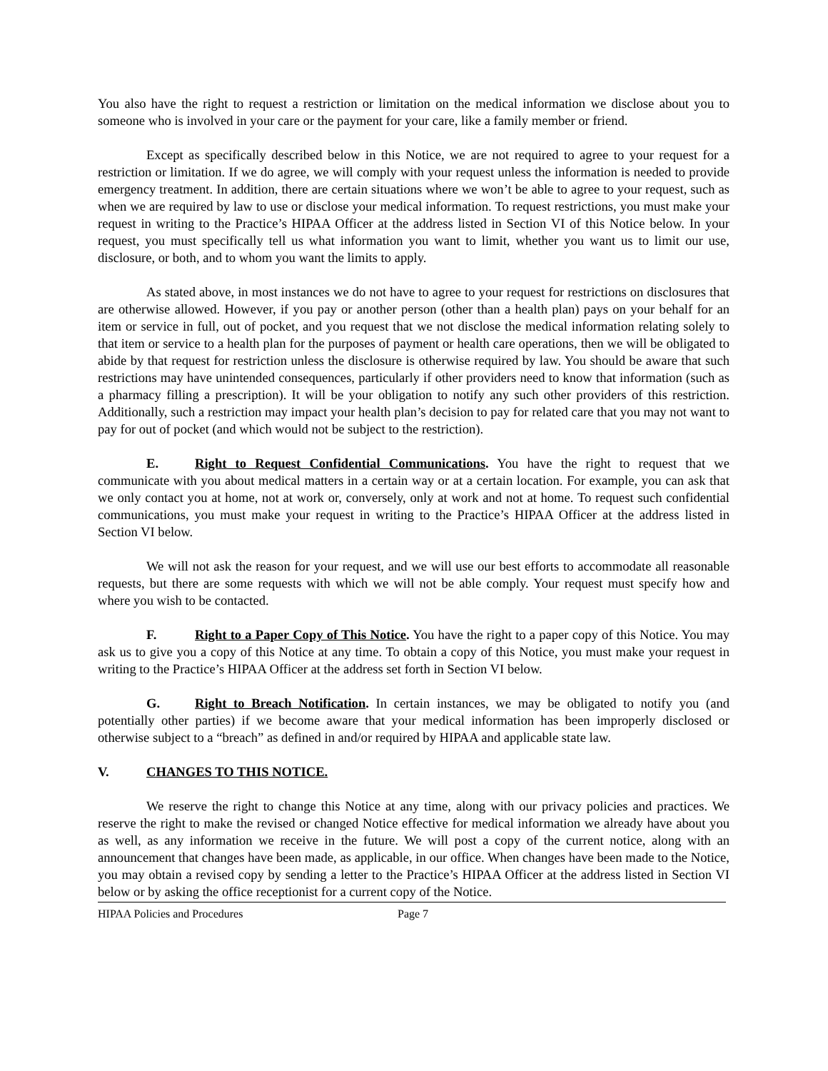You also have the right to request a restriction or limitation on the medical information we disclose about you to someone who is involved in your care or the payment for your care, like a family member or friend.
Except as specifically described below in this Notice, we are not required to agree to your request for a restriction or limitation. If we do agree, we will comply with your request unless the information is needed to provide emergency treatment. In addition, there are certain situations where we won’t be able to agree to your request, such as when we are required by law to use or disclose your medical information. To request restrictions, you must make your request in writing to the Practice’s HIPAA Officer at the address listed in Section VI of this Notice below. In your request, you must specifically tell us what information you want to limit, whether you want us to limit our use, disclosure, or both, and to whom you want the limits to apply.
As stated above, in most instances we do not have to agree to your request for restrictions on disclosures that are otherwise allowed. However, if you pay or another person (other than a health plan) pays on your behalf for an item or service in full, out of pocket, and you request that we not disclose the medical information relating solely to that item or service to a health plan for the purposes of payment or health care operations, then we will be obligated to abide by that request for restriction unless the disclosure is otherwise required by law. You should be aware that such restrictions may have unintended consequences, particularly if other providers need to know that information (such as a pharmacy filling a prescription). It will be your obligation to notify any such other providers of this restriction. Additionally, such a restriction may impact your health plan’s decision to pay for related care that you may not want to pay for out of pocket (and which would not be subject to the restriction).
E. Right to Request Confidential Communications. You have the right to request that we communicate with you about medical matters in a certain way or at a certain location. For example, you can ask that we only contact you at home, not at work or, conversely, only at work and not at home. To request such confidential communications, you must make your request in writing to the Practice’s HIPAA Officer at the address listed in Section VI below.
We will not ask the reason for your request, and we will use our best efforts to accommodate all reasonable requests, but there are some requests with which we will not be able comply. Your request must specify how and where you wish to be contacted.
F. Right to a Paper Copy of This Notice. You have the right to a paper copy of this Notice. You may ask us to give you a copy of this Notice at any time. To obtain a copy of this Notice, you must make your request in writing to the Practice’s HIPAA Officer at the address set forth in Section VI below.
G. Right to Breach Notification. In certain instances, we may be obligated to notify you (and potentially other parties) if we become aware that your medical information has been improperly disclosed or otherwise subject to a “breach” as defined in and/or required by HIPAA and applicable state law.
V. CHANGES TO THIS NOTICE.
We reserve the right to change this Notice at any time, along with our privacy policies and practices. We reserve the right to make the revised or changed Notice effective for medical information we already have about you as well, as any information we receive in the future. We will post a copy of the current notice, along with an announcement that changes have been made, as applicable, in our office. When changes have been made to the Notice, you may obtain a revised copy by sending a letter to the Practice’s HIPAA Officer at the address listed in Section VI below or by asking the office receptionist for a current copy of the Notice.
HIPAA Policies and Procedures Page 7